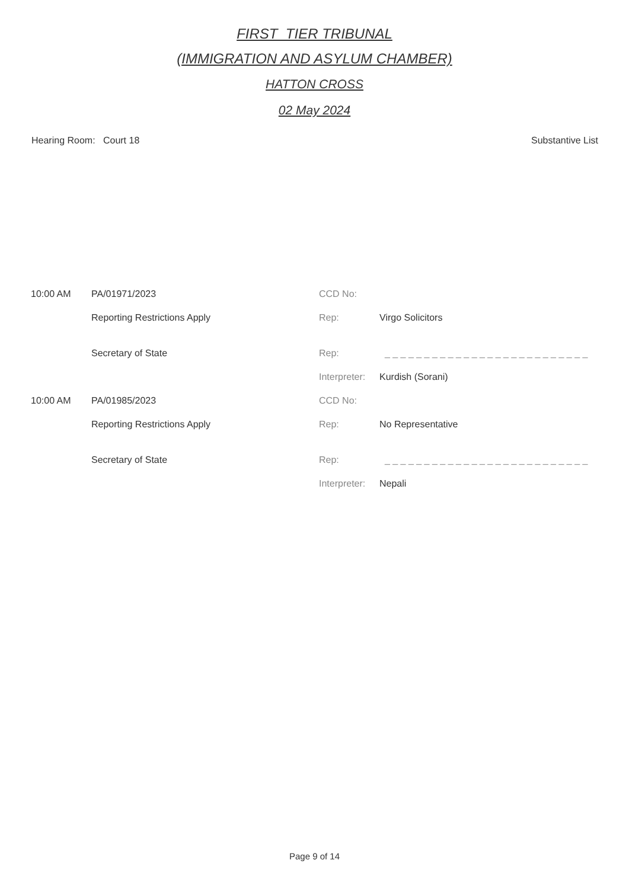FIRST_TIER TRIBUNAL
(IMMIGRATION AND ASYLUM CHAMBER)
HATTON CROSS
02 May 2024
Hearing Room: Court 18 Substantive List
| 10:00 AM | PA/01971/2023 | CCD No: | |
| | Reporting Restrictions Apply | Rep: | Virgo Solicitors |
| | Secretary of State | Rep: | _ _ _ _ _ _ _ _ _ _ _ _ _ _ _ _ _ _ _ _ _ _ _ _ _ _ |
| | | Interpreter: | Kurdish (Sorani) |
| 10:00 AM | PA/01985/2023 | CCD No: | |
| | Reporting Restrictions Apply | Rep: | No Representative |
| | Secretary of State | Rep: | _ _ _ _ _ _ _ _ _ _ _ _ _ _ _ _ _ _ _ _ _ _ _ _ _ _ |
| | | Interpreter: | Nepali |
Page 9 of 14